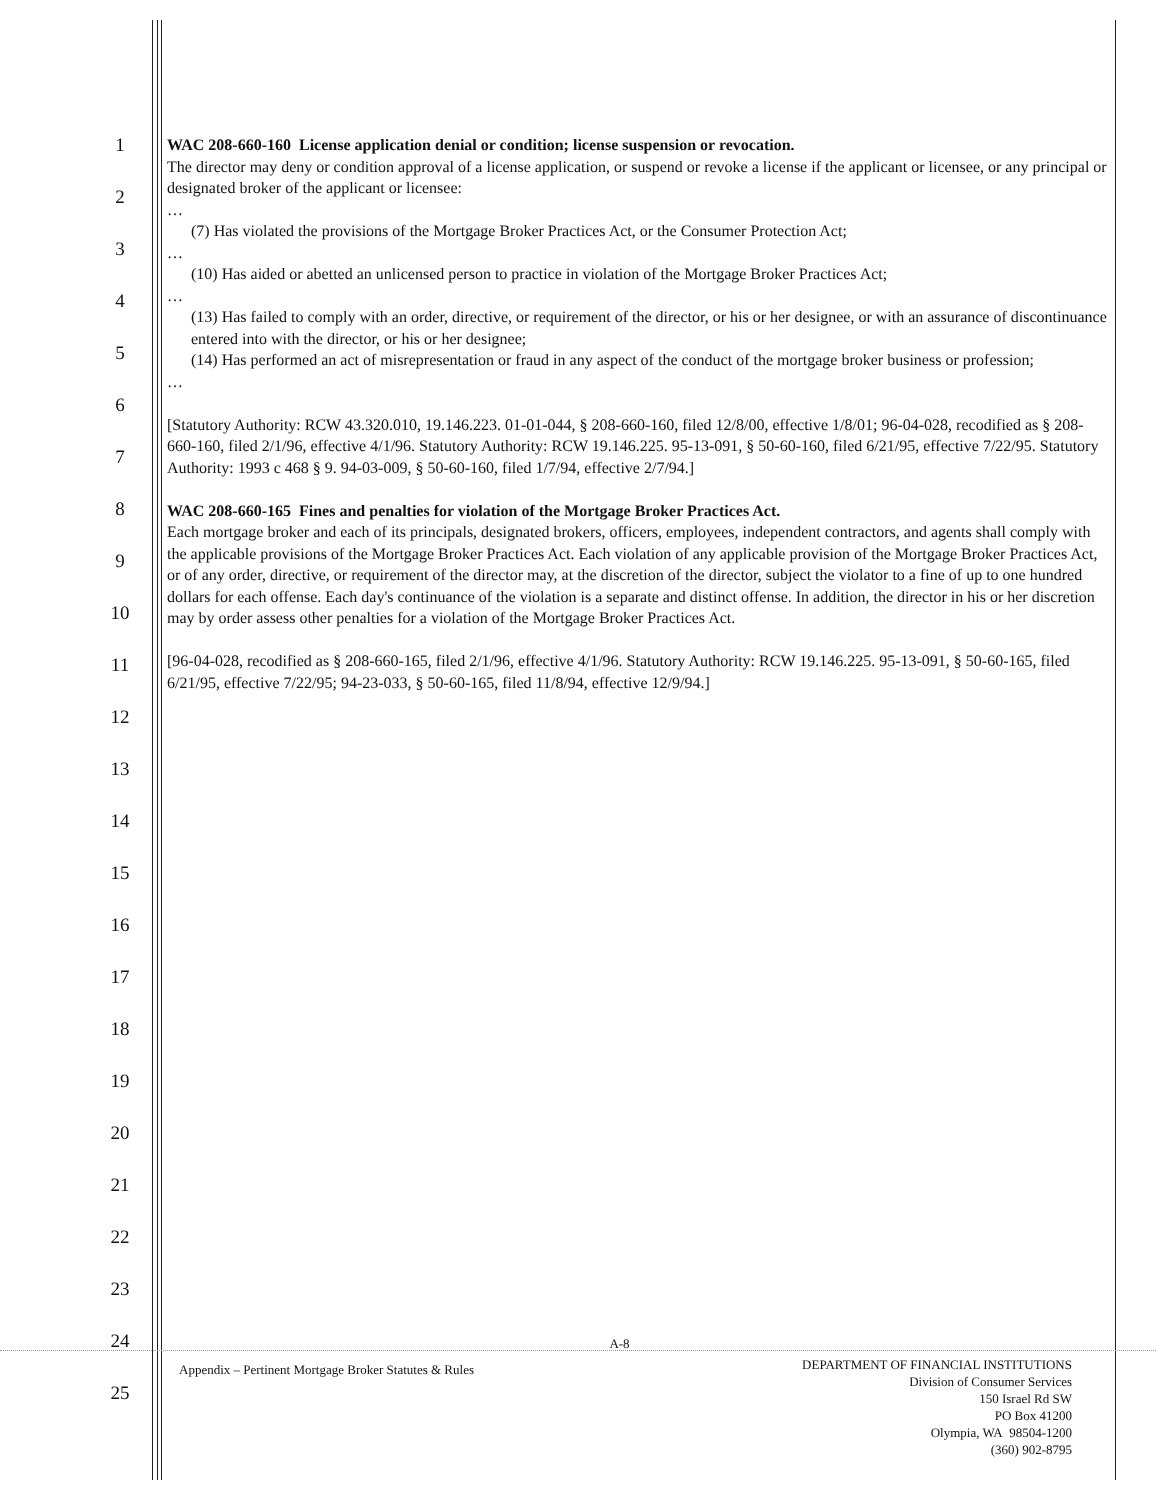1
2
3
4
5
6
7
8
9
10
11
12
13
14
15
16
17
18
19
20
21
22
23
24
25
WAC 208-660-160 License application denial or condition; license suspension or revocation.
The director may deny or condition approval of a license application, or suspend or revoke a license if the applicant or licensee, or any principal or designated broker of the applicant or licensee:
…
(7) Has violated the provisions of the Mortgage Broker Practices Act, or the Consumer Protection Act;
…
(10) Has aided or abetted an unlicensed person to practice in violation of the Mortgage Broker Practices Act;
…
(13) Has failed to comply with an order, directive, or requirement of the director, or his or her designee, or with an assurance of discontinuance entered into with the director, or his or her designee;
(14) Has performed an act of misrepresentation or fraud in any aspect of the conduct of the mortgage broker business or profession;
…
[Statutory Authority: RCW 43.320.010, 19.146.223. 01-01-044, § 208-660-160, filed 12/8/00, effective 1/8/01; 96-04-028, recodified as § 208-660-160, filed 2/1/96, effective 4/1/96. Statutory Authority: RCW 19.146.225. 95-13-091, § 50-60-160, filed 6/21/95, effective 7/22/95. Statutory Authority: 1993 c 468 § 9. 94-03-009, § 50-60-160, filed 1/7/94, effective 2/7/94.]
WAC 208-660-165 Fines and penalties for violation of the Mortgage Broker Practices Act.
Each mortgage broker and each of its principals, designated brokers, officers, employees, independent contractors, and agents shall comply with the applicable provisions of the Mortgage Broker Practices Act. Each violation of any applicable provision of the Mortgage Broker Practices Act, or of any order, directive, or requirement of the director may, at the discretion of the director, subject the violator to a fine of up to one hundred dollars for each offense. Each day's continuance of the violation is a separate and distinct offense. In addition, the director in his or her discretion may by order assess other penalties for a violation of the Mortgage Broker Practices Act.
[96-04-028, recodified as § 208-660-165, filed 2/1/96, effective 4/1/96. Statutory Authority: RCW 19.146.225. 95-13-091, § 50-60-165, filed 6/21/95, effective 7/22/95; 94-23-033, § 50-60-165, filed 11/8/94, effective 12/9/94.]
A-8
Appendix – Pertinent Mortgage Broker Statutes & Rules
DEPARTMENT OF FINANCIAL INSTITUTIONS
Division of Consumer Services
150 Israel Rd SW
PO Box 41200
Olympia, WA 98504-1200
(360) 902-8795